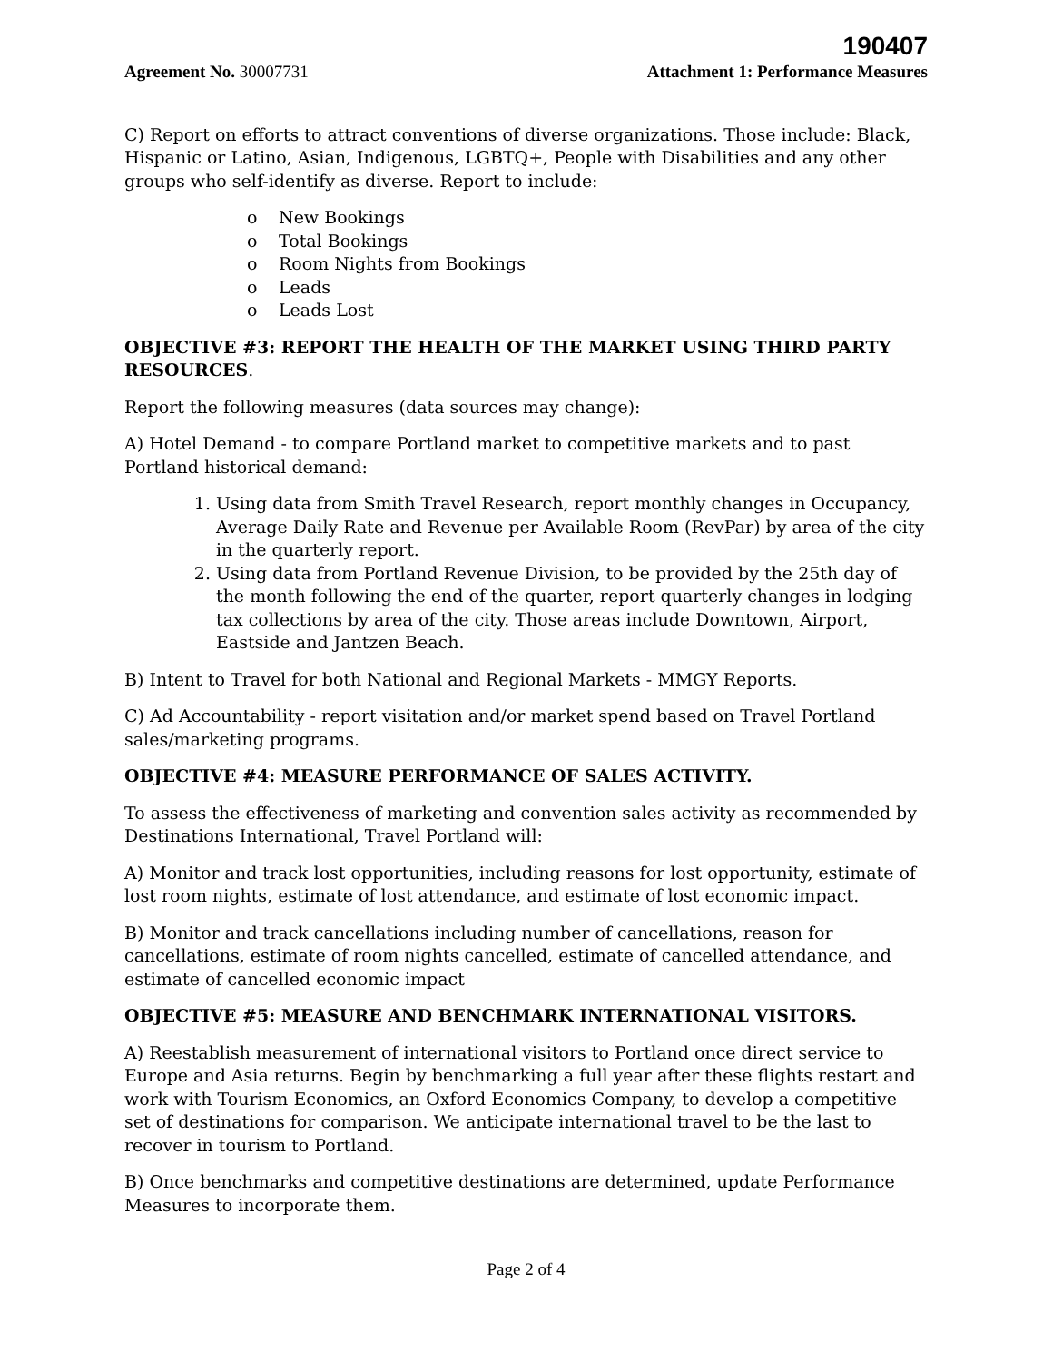190407
Agreement No. 30007731 Attachment 1: Performance Measures
C) Report on efforts to attract conventions of diverse organizations. Those include: Black, Hispanic or Latino, Asian, Indigenous, LGBTQ+, People with Disabilities and any other groups who self-identify as diverse. Report to include:
o New Bookings
o Total Bookings
o Room Nights from Bookings
o Leads
o Leads Lost
OBJECTIVE #3: REPORT THE HEALTH OF THE MARKET USING THIRD PARTY RESOURCES.
Report the following measures (data sources may change):
A) Hotel Demand - to compare Portland market to competitive markets and to past Portland historical demand:
1. Using data from Smith Travel Research, report monthly changes in Occupancy, Average Daily Rate and Revenue per Available Room (RevPar) by area of the city in the quarterly report.
2. Using data from Portland Revenue Division, to be provided by the 25th day of the month following the end of the quarter, report quarterly changes in lodging tax collections by area of the city. Those areas include Downtown, Airport, Eastside and Jantzen Beach.
B) Intent to Travel for both National and Regional Markets - MMGY Reports.
C) Ad Accountability - report visitation and/or market spend based on Travel Portland sales/marketing programs.
OBJECTIVE #4: MEASURE PERFORMANCE OF SALES ACTIVITY.
To assess the effectiveness of marketing and convention sales activity as recommended by Destinations International, Travel Portland will:
A) Monitor and track lost opportunities, including reasons for lost opportunity, estimate of lost room nights, estimate of lost attendance, and estimate of lost economic impact.
B) Monitor and track cancellations including number of cancellations, reason for cancellations, estimate of room nights cancelled, estimate of cancelled attendance, and estimate of cancelled economic impact
OBJECTIVE #5: MEASURE AND BENCHMARK INTERNATIONAL VISITORS.
A) Reestablish measurement of international visitors to Portland once direct service to Europe and Asia returns. Begin by benchmarking a full year after these flights restart and work with Tourism Economics, an Oxford Economics Company, to develop a competitive set of destinations for comparison. We anticipate international travel to be the last to recover in tourism to Portland.
B) Once benchmarks and competitive destinations are determined, update Performance Measures to incorporate them.
Page 2 of 4